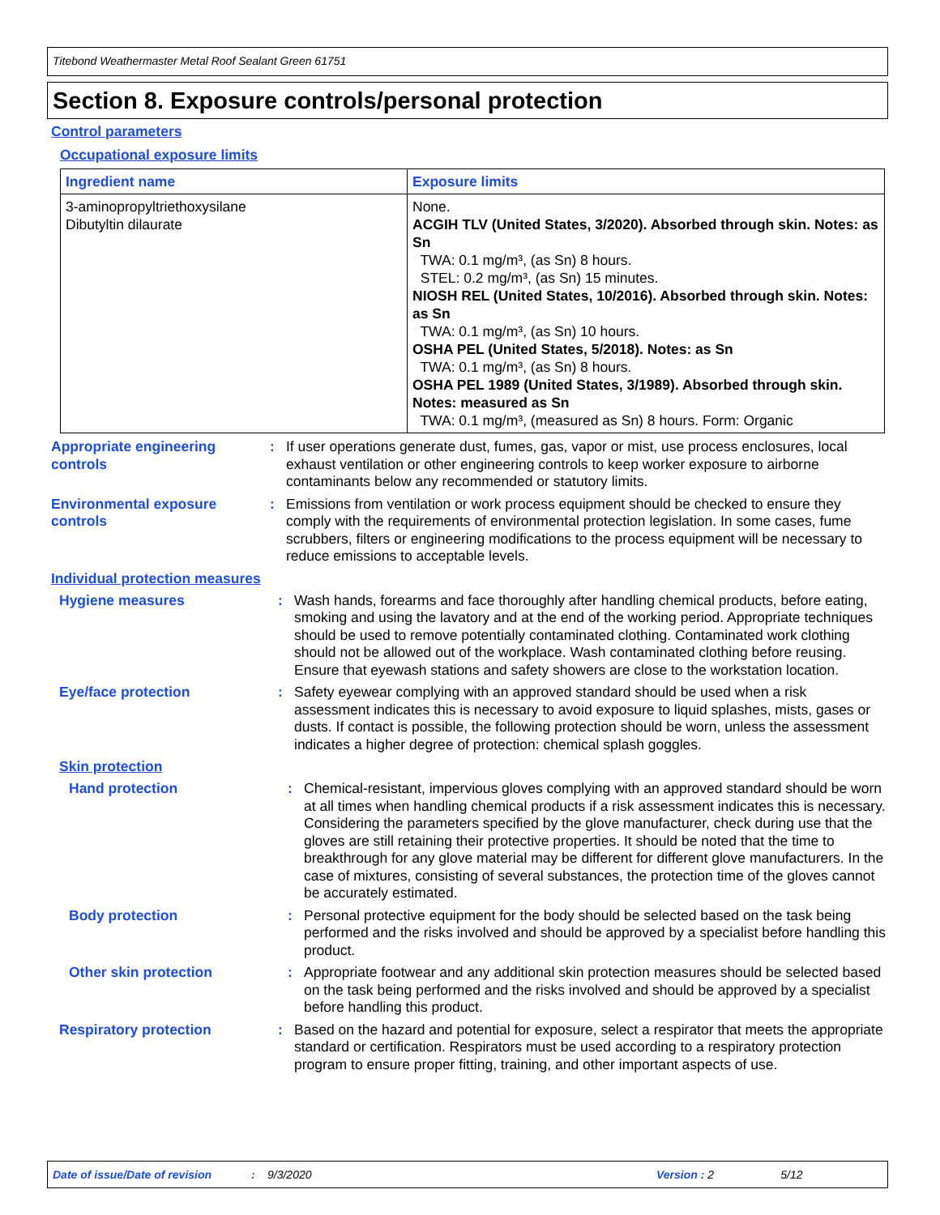Titebond Weathermaster Metal Roof Sealant Green 61751
Section 8. Exposure controls/personal protection
Control parameters
Occupational exposure limits
| Ingredient name | Exposure limits |
| --- | --- |
| 3-aminopropyltriethoxysilane Dibutyltin dilaurate | None. ACGIH TLV (United States, 3/2020). Absorbed through skin. Notes: as Sn TWA: 0.1 mg/m³, (as Sn) 8 hours. STEL: 0.2 mg/m³, (as Sn) 15 minutes. NIOSH REL (United States, 10/2016). Absorbed through skin. Notes: as Sn TWA: 0.1 mg/m³, (as Sn) 10 hours. OSHA PEL (United States, 5/2018). Notes: as Sn TWA: 0.1 mg/m³, (as Sn) 8 hours. OSHA PEL 1989 (United States, 3/1989). Absorbed through skin. Notes: measured as Sn TWA: 0.1 mg/m³, (measured as Sn) 8 hours. Form: Organic |
Appropriate engineering controls
: If user operations generate dust, fumes, gas, vapor or mist, use process enclosures, local exhaust ventilation or other engineering controls to keep worker exposure to airborne contaminants below any recommended or statutory limits.
Environmental exposure controls
: Emissions from ventilation or work process equipment should be checked to ensure they comply with the requirements of environmental protection legislation. In some cases, fume scrubbers, filters or engineering modifications to the process equipment will be necessary to reduce emissions to acceptable levels.
Individual protection measures
Hygiene measures : Wash hands, forearms and face thoroughly after handling chemical products, before eating, smoking and using the lavatory and at the end of the working period. Appropriate techniques should be used to remove potentially contaminated clothing. Contaminated work clothing should not be allowed out of the workplace. Wash contaminated clothing before reusing. Ensure that eyewash stations and safety showers are close to the workstation location.
Eye/face protection : Safety eyewear complying with an approved standard should be used when a risk assessment indicates this is necessary to avoid exposure to liquid splashes, mists, gases or dusts. If contact is possible, the following protection should be worn, unless the assessment indicates a higher degree of protection: chemical splash goggles.
Skin protection
Hand protection : Chemical-resistant, impervious gloves complying with an approved standard should be worn at all times when handling chemical products if a risk assessment indicates this is necessary. Considering the parameters specified by the glove manufacturer, check during use that the gloves are still retaining their protective properties. It should be noted that the time to breakthrough for any glove material may be different for different glove manufacturers. In the case of mixtures, consisting of several substances, the protection time of the gloves cannot be accurately estimated.
Body protection : Personal protective equipment for the body should be selected based on the task being performed and the risks involved and should be approved by a specialist before handling this product.
Other skin protection : Appropriate footwear and any additional skin protection measures should be selected based on the task being performed and the risks involved and should be approved by a specialist before handling this product.
Respiratory protection : Based on the hazard and potential for exposure, select a respirator that meets the appropriate standard or certification. Respirators must be used according to a respiratory protection program to ensure proper fitting, training, and other important aspects of use.
Date of issue/Date of revision: 9/3/2020 Version : 2 5/12